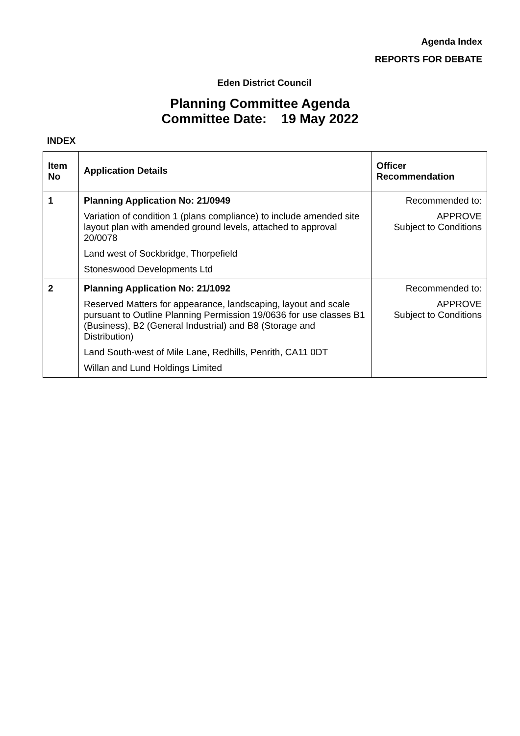Agenda Index
REPORTS FOR DEBATE
Eden District Council
Planning Committee Agenda
Committee Date: 19 May 2022
INDEX
| Item No | Application Details | Officer Recommendation |
| --- | --- | --- |
| 1 | Planning Application No: 21/0949 Variation of condition 1 (plans compliance) to include amended site layout plan with amended ground levels, attached to approval 20/0078 Land west of Sockbridge, Thorpefield Stoneswood Developments Ltd | Recommended to: APPROVE Subject to Conditions |
| 2 | Planning Application No: 21/1092 Reserved Matters for appearance, landscaping, layout and scale pursuant to Outline Planning Permission 19/0636 for use classes B1 (Business), B2 (General Industrial) and B8 (Storage and Distribution) Land South-west of Mile Lane, Redhills, Penrith, CA11 0DT Willan and Lund Holdings Limited | Recommended to: APPROVE Subject to Conditions |